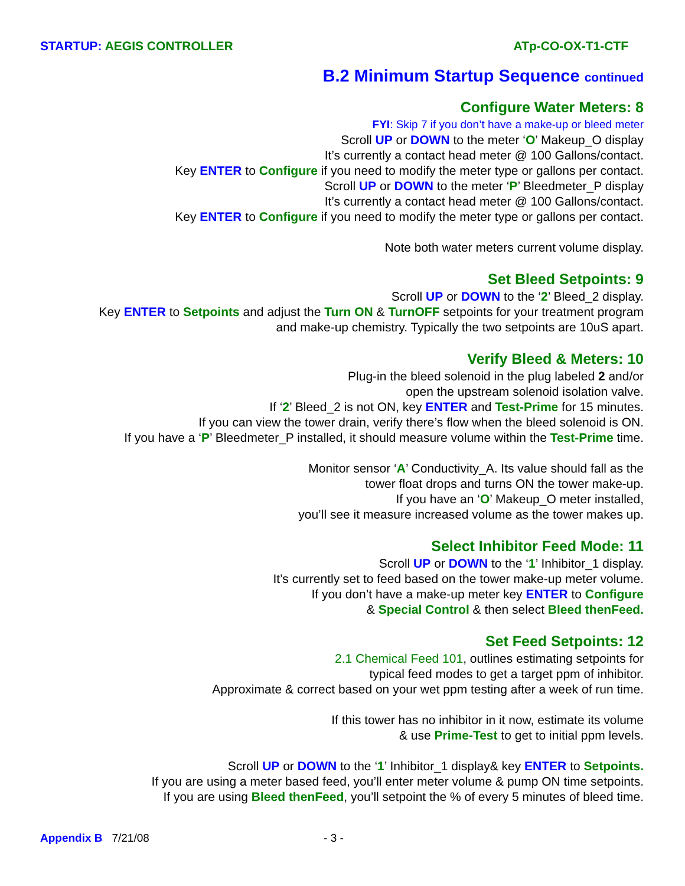STARTUP: AEGIS CONTROLLER ATp-CO-OX-T1-CTF
B.2 Minimum Startup Sequence continued
Configure Water Meters: 8
FYI: Skip 7 if you don’t have a make-up or bleed meter
Scroll UP or DOWN to the meter ‘O’ Makeup_O display
It’s currently a contact head meter @ 100 Gallons/contact.
Key ENTER to Configure if you need to modify the meter type or gallons per contact.
Scroll UP or DOWN to the meter ‘P’ Bleedmeter_P display
It’s currently a contact head meter @ 100 Gallons/contact.
Key ENTER to Configure if you need to modify the meter type or gallons per contact.
Note both water meters current volume display.
Set Bleed Setpoints: 9
Scroll UP or DOWN to the ‘2’ Bleed_2 display.
Key ENTER to Setpoints and adjust the Turn ON & TurnOFF setpoints for your treatment program
and make-up chemistry. Typically the two setpoints are 10uS apart.
Verify Bleed & Meters: 10
Plug-in the bleed solenoid in the plug labeled 2 and/or
open the upstream solenoid isolation valve.
If ‘2’ Bleed_2 is not ON, key ENTER and Test-Prime for 15 minutes.
If you can view the tower drain, verify there’s flow when the bleed solenoid is ON.
If you have a ‘P’ Bleedmeter_P installed, it should measure volume within the Test-Prime time.
Monitor sensor ‘A’ Conductivity_A. Its value should fall as the
tower float drops and turns ON the tower make-up.
If you have an ‘O’ Makeup_O meter installed,
you’ll see it measure increased volume as the tower makes up.
Select Inhibitor Feed Mode: 11
Scroll UP or DOWN to the ‘1’ Inhibitor_1 display.
It’s currently set to feed based on the tower make-up meter volume.
If you don’t have a make-up meter key ENTER to Configure
& Special Control & then select Bleed thenFeed.
Set Feed Setpoints: 12
2.1 Chemical Feed 101, outlines estimating setpoints for
typical feed modes to get a target ppm of inhibitor.
Approximate & correct based on your wet ppm testing after a week of run time.
If this tower has no inhibitor in it now, estimate its volume
& use Prime-Test to get to initial ppm levels.
Scroll UP or DOWN to the ‘1’ Inhibitor_1 display& key ENTER to Setpoints.
If you are using a meter based feed, you’ll enter meter volume & pump ON time setpoints.
If you are using Bleed thenFeed, you’ll setpoint the % of every 5 minutes of bleed time.
Appendix B 7/21/08 - 3 -